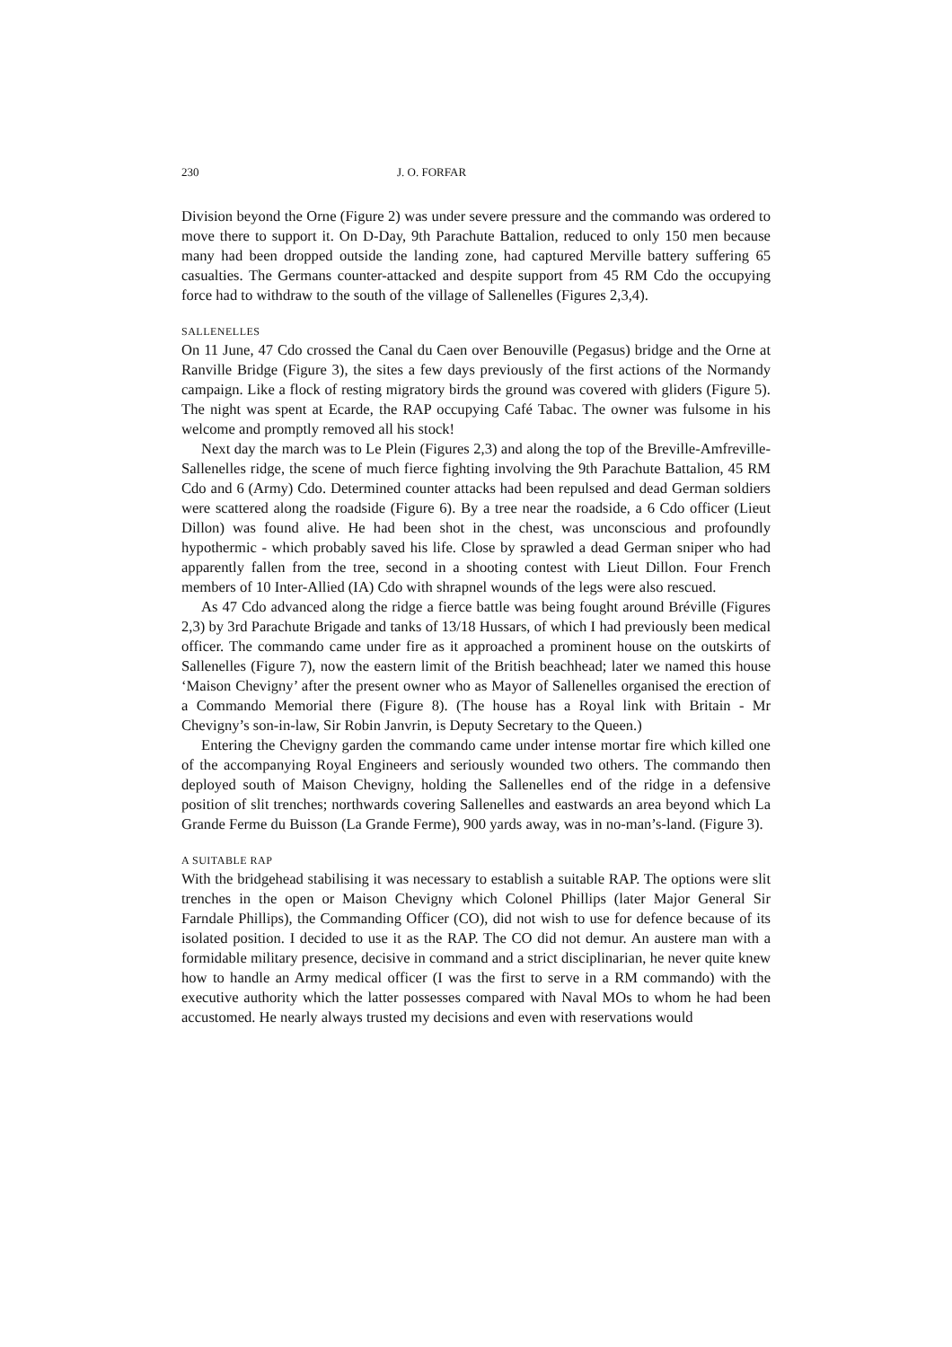230 J. O. FORFAR
Division beyond the Orne (Figure 2) was under severe pressure and the commando was ordered to move there to support it. On D-Day, 9th Parachute Battalion, reduced to only 150 men because many had been dropped outside the landing zone, had captured Merville battery suffering 65 casualties. The Germans counter-attacked and despite support from 45 RM Cdo the occupying force had to withdraw to the south of the village of Sallenelles (Figures 2,3,4).
SALLENELLES
On 11 June, 47 Cdo crossed the Canal du Caen over Benouville (Pegasus) bridge and the Orne at Ranville Bridge (Figure 3), the sites a few days previously of the first actions of the Normandy campaign. Like a flock of resting migratory birds the ground was covered with gliders (Figure 5). The night was spent at Ecarde, the RAP occupying Café Tabac. The owner was fulsome in his welcome and promptly removed all his stock!
Next day the march was to Le Plein (Figures 2,3) and along the top of the Breville-Amfreville-Sallenelles ridge, the scene of much fierce fighting involving the 9th Parachute Battalion, 45 RM Cdo and 6 (Army) Cdo. Determined counter attacks had been repulsed and dead German soldiers were scattered along the roadside (Figure 6). By a tree near the roadside, a 6 Cdo officer (Lieut Dillon) was found alive. He had been shot in the chest, was unconscious and profoundly hypothermic - which probably saved his life. Close by sprawled a dead German sniper who had apparently fallen from the tree, second in a shooting contest with Lieut Dillon. Four French members of 10 Inter-Allied (IA) Cdo with shrapnel wounds of the legs were also rescued.
As 47 Cdo advanced along the ridge a fierce battle was being fought around Bréville (Figures 2,3) by 3rd Parachute Brigade and tanks of 13/18 Hussars, of which I had previously been medical officer. The commando came under fire as it approached a prominent house on the outskirts of Sallenelles (Figure 7), now the eastern limit of the British beachhead; later we named this house ‘Maison Chevigny’ after the present owner who as Mayor of Sallenelles organised the erection of a Commando Memorial there (Figure 8). (The house has a Royal link with Britain - Mr Chevigny’s son-in-law, Sir Robin Janvrin, is Deputy Secretary to the Queen.)
Entering the Chevigny garden the commando came under intense mortar fire which killed one of the accompanying Royal Engineers and seriously wounded two others. The commando then deployed south of Maison Chevigny, holding the Sallenelles end of the ridge in a defensive position of slit trenches; northwards covering Sallenelles and eastwards an area beyond which La Grande Ferme du Buisson (La Grande Ferme), 900 yards away, was in no-man’s-land. (Figure 3).
A SUITABLE RAP
With the bridgehead stabilising it was necessary to establish a suitable RAP. The options were slit trenches in the open or Maison Chevigny which Colonel Phillips (later Major General Sir Farndale Phillips), the Commanding Officer (CO), did not wish to use for defence because of its isolated position. I decided to use it as the RAP. The CO did not demur. An austere man with a formidable military presence, decisive in command and a strict disciplinarian, he never quite knew how to handle an Army medical officer (I was the first to serve in a RM commando) with the executive authority which the latter possesses compared with Naval MOs to whom he had been accustomed. He nearly always trusted my decisions and even with reservations would